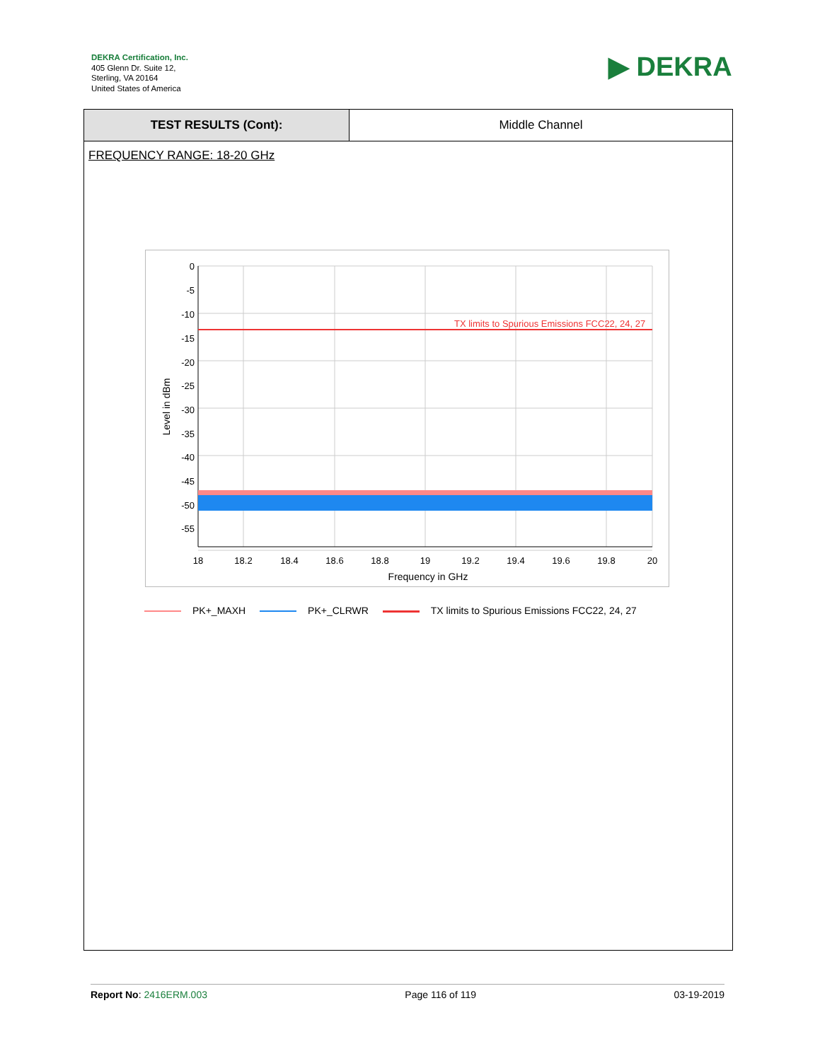DEKRA Certification, Inc.
405 Glenn Dr. Suite 12,
Sterling, VA 20164
United States of America
▶ DEKRA
| TEST RESULTS (Cont): | Middle Channel |
FREQUENCY RANGE: 18-20 GHz
TX limits to Spurious Emissions FCC22, 24, 27
0
-5
-10
-15
-20
-25
-30
-35
-40
-45
-50
-55
18
18.2
18.4
18.6
18.8
19
19.2
19.4
19.6
19.8
20
Frequency in GHz
Level in dBm
PK+_MAXH PK+_CLRWR TX limits to Spurious Emissions FCC22, 24, 27
Report No: 2416ERM.003 Page 116 of 119 03-19-2019